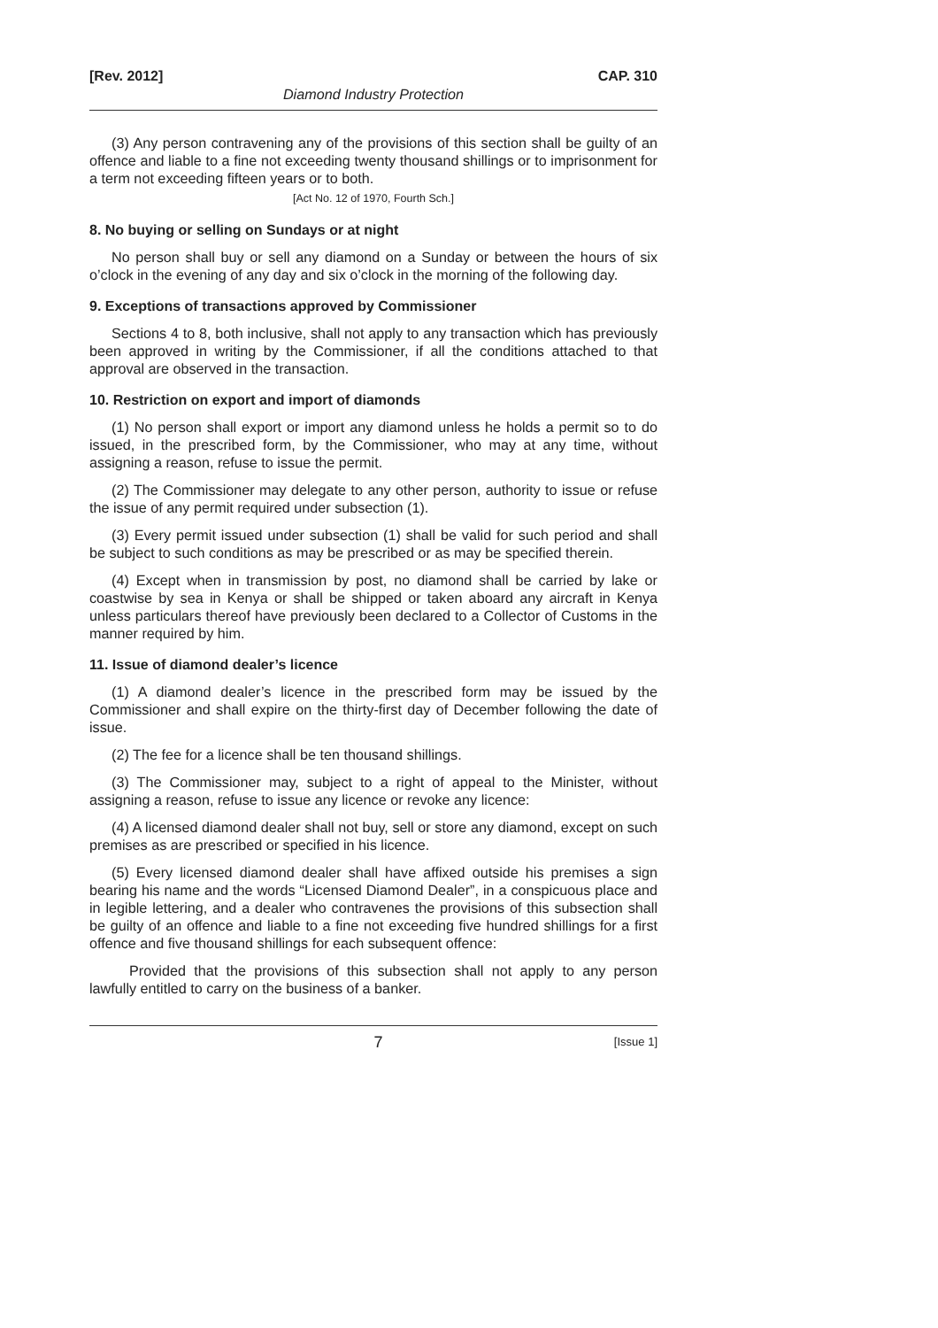[Rev. 2012] CAP. 310
Diamond Industry Protection
(3) Any person contravening any of the provisions of this section shall be guilty of an offence and liable to a fine not exceeding twenty thousand shillings or to imprisonment for a term not exceeding fifteen years or to both.
[Act No. 12 of 1970, Fourth Sch.]
8. No buying or selling on Sundays or at night
No person shall buy or sell any diamond on a Sunday or between the hours of six o’clock in the evening of any day and six o’clock in the morning of the following day.
9. Exceptions of transactions approved by Commissioner
Sections 4 to 8, both inclusive, shall not apply to any transaction which has previously been approved in writing by the Commissioner, if all the conditions attached to that approval are observed in the transaction.
10. Restriction on export and import of diamonds
(1) No person shall export or import any diamond unless he holds a permit so to do issued, in the prescribed form, by the Commissioner, who may at any time, without assigning a reason, refuse to issue the permit.
(2) The Commissioner may delegate to any other person, authority to issue or refuse the issue of any permit required under subsection (1).
(3) Every permit issued under subsection (1) shall be valid for such period and shall be subject to such conditions as may be prescribed or as may be specified therein.
(4) Except when in transmission by post, no diamond shall be carried by lake or coastwise by sea in Kenya or shall be shipped or taken aboard any aircraft in Kenya unless particulars thereof have previously been declared to a Collector of Customs in the manner required by him.
11. Issue of diamond dealer’s licence
(1) A diamond dealer’s licence in the prescribed form may be issued by the Commissioner and shall expire on the thirty-first day of December following the date of issue.
(2) The fee for a licence shall be ten thousand shillings.
(3) The Commissioner may, subject to a right of appeal to the Minister, without assigning a reason, refuse to issue any licence or revoke any licence:
(4) A licensed diamond dealer shall not buy, sell or store any diamond, except on such premises as are prescribed or specified in his licence.
(5) Every licensed diamond dealer shall have affixed outside his premises a sign bearing his name and the words “Licensed Diamond Dealer”, in a conspicuous place and in legible lettering, and a dealer who contravenes the provisions of this subsection shall be guilty of an offence and liable to a fine not exceeding five hundred shillings for a first offence and five thousand shillings for each subsequent offence:
Provided that the provisions of this subsection shall not apply to any person lawfully entitled to carry on the business of a banker.
7 [Issue 1]